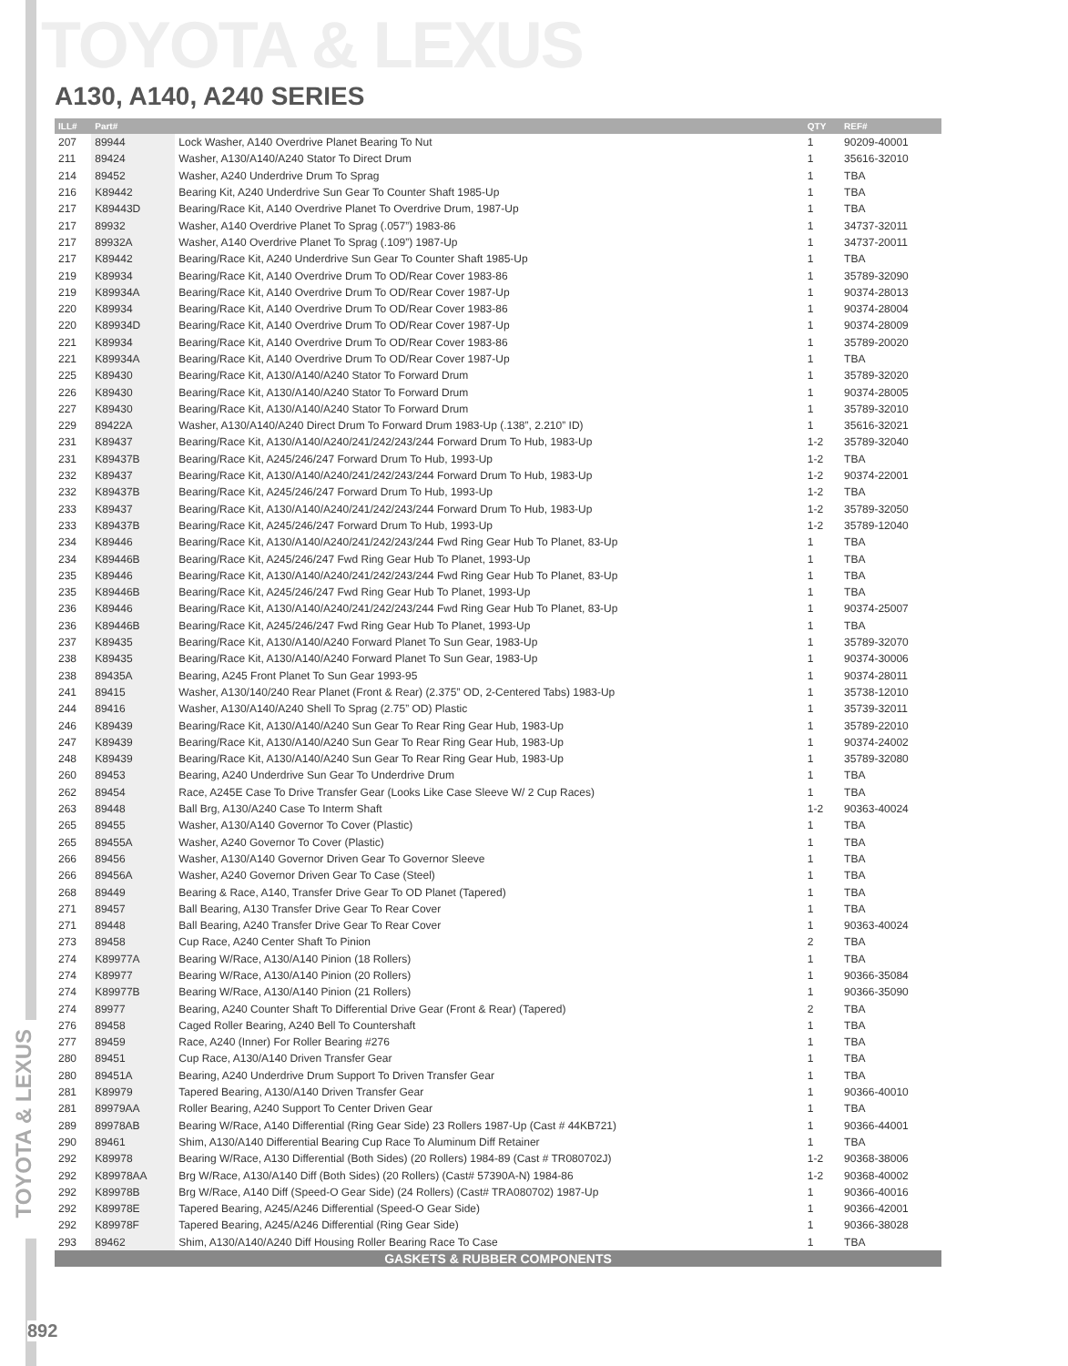TOYOTA & LEXUS
A130, A140, A240 SERIES
| ILL# | Part# | | QTY | REF# |
| --- | --- | --- | --- | --- |
| 207 | 89944 | Lock Washer, A140 Overdrive Planet Bearing To Nut | 1 | 90209-40001 |
| 211 | 89424 | Washer, A130/A140/A240 Stator To Direct Drum | 1 | 35616-32010 |
| 214 | 89452 | Washer, A240 Underdrive Drum To Sprag | 1 | TBA |
| 216 | K89442 | Bearing Kit, A240 Underdrive Sun Gear To Counter Shaft 1985-Up | 1 | TBA |
| 217 | K89443D | Bearing/Race Kit, A140 Overdrive Planet To Overdrive Drum, 1987-Up | 1 | TBA |
| 217 | 89932 | Washer, A140 Overdrive Planet To Sprag (.057”) 1983-86 | 1 | 34737-32011 |
| 217 | 89932A | Washer, A140 Overdrive Planet To Sprag (.109”) 1987-Up | 1 | 34737-20011 |
| 217 | K89442 | Bearing/Race Kit, A240 Underdrive Sun Gear To Counter Shaft 1985-Up | 1 | TBA |
| 219 | K89934 | Bearing/Race Kit, A140 Overdrive Drum To OD/Rear Cover 1983-86 | 1 | 35789-32090 |
| 219 | K89934A | Bearing/Race Kit, A140 Overdrive Drum To OD/Rear Cover 1987-Up | 1 | 90374-28013 |
| 220 | K89934 | Bearing/Race Kit, A140 Overdrive Drum To OD/Rear Cover 1983-86 | 1 | 90374-28004 |
| 220 | K89934D | Bearing/Race Kit, A140 Overdrive Drum To OD/Rear Cover 1987-Up | 1 | 90374-28009 |
| 221 | K89934 | Bearing/Race Kit, A140 Overdrive Drum To OD/Rear Cover 1983-86 | 1 | 35789-20020 |
| 221 | K89934A | Bearing/Race Kit, A140 Overdrive Drum To OD/Rear Cover 1987-Up | 1 | TBA |
| 225 | K89430 | Bearing/Race Kit, A130/A140/A240 Stator To Forward Drum | 1 | 35789-32020 |
| 226 | K89430 | Bearing/Race Kit, A130/A140/A240 Stator To Forward Drum | 1 | 90374-28005 |
| 227 | K89430 | Bearing/Race Kit, A130/A140/A240 Stator To Forward Drum | 1 | 35789-32010 |
| 229 | 89422A | Washer, A130/A140/A240 Direct Drum To Forward Drum 1983-Up (.138”, 2.210” ID) | 1 | 35616-32021 |
| 231 | K89437 | Bearing/Race Kit, A130/A140/A240/241/242/243/244 Forward Drum To Hub, 1983-Up | 1-2 | 35789-32040 |
| 231 | K89437B | Bearing/Race Kit, A245/246/247 Forward Drum To Hub, 1993-Up | 1-2 | TBA |
| 232 | K89437 | Bearing/Race Kit, A130/A140/A240/241/242/243/244 Forward Drum To Hub, 1983-Up | 1-2 | 90374-22001 |
| 232 | K89437B | Bearing/Race Kit, A245/246/247 Forward Drum To Hub, 1993-Up | 1-2 | TBA |
| 233 | K89437 | Bearing/Race Kit, A130/A140/A240/241/242/243/244 Forward Drum To Hub, 1983-Up | 1-2 | 35789-32050 |
| 233 | K89437B | Bearing/Race Kit, A245/246/247 Forward Drum To Hub, 1993-Up | 1-2 | 35789-12040 |
| 234 | K89446 | Bearing/Race Kit, A130/A140/A240/241/242/243/244 Fwd Ring Gear Hub To Planet, 83-Up | 1 | TBA |
| 234 | K89446B | Bearing/Race Kit, A245/246/247 Fwd Ring Gear Hub To Planet, 1993-Up | 1 | TBA |
| 235 | K89446 | Bearing/Race Kit, A130/A140/A240/241/242/243/244 Fwd Ring Gear Hub To Planet, 83-Up | 1 | TBA |
| 235 | K89446B | Bearing/Race Kit, A245/246/247 Fwd Ring Gear Hub To Planet, 1993-Up | 1 | TBA |
| 236 | K89446 | Bearing/Race Kit, A130/A140/A240/241/242/243/244 Fwd Ring Gear Hub To Planet, 83-Up | 1 | 90374-25007 |
| 236 | K89446B | Bearing/Race Kit, A245/246/247 Fwd Ring Gear Hub To Planet, 1993-Up | 1 | TBA |
| 237 | K89435 | Bearing/Race Kit, A130/A140/A240 Forward Planet To Sun Gear, 1983-Up | 1 | 35789-32070 |
| 238 | K89435 | Bearing/Race Kit, A130/A140/A240 Forward Planet To Sun Gear, 1983-Up | 1 | 90374-30006 |
| 238 | 89435A | Bearing, A245 Front Planet To Sun Gear 1993-95 | 1 | 90374-28011 |
| 241 | 89415 | Washer, A130/140/240 Rear Planet (Front & Rear) (2.375” OD, 2-Centered Tabs) 1983-Up | 1 | 35738-12010 |
| 244 | 89416 | Washer, A130/A140/A240 Shell To Sprag (2.75” OD) Plastic | 1 | 35739-32011 |
| 246 | K89439 | Bearing/Race Kit, A130/A140/A240 Sun Gear To Rear Ring Gear Hub, 1983-Up | 1 | 35789-22010 |
| 247 | K89439 | Bearing/Race Kit, A130/A140/A240 Sun Gear To Rear Ring Gear Hub, 1983-Up | 1 | 90374-24002 |
| 248 | K89439 | Bearing/Race Kit, A130/A140/A240 Sun Gear To Rear Ring Gear Hub, 1983-Up | 1 | 35789-32080 |
| 260 | 89453 | Bearing, A240 Underdrive Sun Gear To Underdrive Drum | 1 | TBA |
| 262 | 89454 | Race, A245E Case To Drive Transfer Gear (Looks Like Case Sleeve W/ 2 Cup Races) | 1 | TBA |
| 263 | 89448 | Ball Brg, A130/A240 Case To Interm Shaft | 1-2 | 90363-40024 |
| 265 | 89455 | Washer, A130/A140 Governor To Cover (Plastic) | 1 | TBA |
| 265 | 89455A | Washer, A240 Governor To Cover (Plastic) | 1 | TBA |
| 266 | 89456 | Washer, A130/A140 Governor Driven Gear To Governor Sleeve | 1 | TBA |
| 266 | 89456A | Washer, A240 Governor Driven Gear To Case (Steel) | 1 | TBA |
| 268 | 89449 | Bearing & Race, A140, Transfer Drive Gear To OD Planet (Tapered) | 1 | TBA |
| 271 | 89457 | Ball Bearing, A130 Transfer Drive Gear To Rear Cover | 1 | TBA |
| 271 | 89448 | Ball Bearing, A240 Transfer Drive Gear To Rear Cover | 1 | 90363-40024 |
| 273 | 89458 | Cup Race, A240 Center Shaft To Pinion | 2 | TBA |
| 274 | K89977A | Bearing W/Race, A130/A140 Pinion (18 Rollers) | 1 | TBA |
| 274 | K89977 | Bearing W/Race, A130/A140 Pinion (20 Rollers) | 1 | 90366-35084 |
| 274 | K89977B | Bearing W/Race, A130/A140 Pinion (21 Rollers) | 1 | 90366-35090 |
| 274 | 89977 | Bearing, A240 Counter Shaft To Differential Drive Gear (Front & Rear) (Tapered) | 2 | TBA |
| 276 | 89458 | Caged Roller Bearing, A240 Bell To Countershaft | 1 | TBA |
| 277 | 89459 | Race, A240 (Inner) For Roller Bearing #276 | 1 | TBA |
| 280 | 89451 | Cup Race, A130/A140 Driven Transfer Gear | 1 | TBA |
| 280 | 89451A | Bearing, A240 Underdrive Drum Support To Driven Transfer Gear | 1 | TBA |
| 281 | K89979 | Tapered Bearing, A130/A140 Driven Transfer Gear | 1 | 90366-40010 |
| 281 | 89979AA | Roller Bearing, A240 Support To Center Driven Gear | 1 | TBA |
| 289 | 89978AB | Bearing W/Race, A140 Differential (Ring Gear Side) 23 Rollers 1987-Up (Cast # 44KB721) | 1 | 90366-44001 |
| 290 | 89461 | Shim, A130/A140 Differential Bearing Cup Race To Aluminum Diff Retainer | 1 | TBA |
| 292 | K89978 | Bearing W/Race, A130 Differential (Both Sides) (20 Rollers) 1984-89 (Cast # TR080702J) | 1-2 | 90368-38006 |
| 292 | K89978AA | Brg W/Race, A130/A140 Diff (Both Sides) (20 Rollers) (Cast# 57390A-N) 1984-86 | 1-2 | 90368-40002 |
| 292 | K89978B | Brg W/Race, A140 Diff (Speed-O Gear Side) (24 Rollers) (Cast# TRA080702) 1987-Up | 1 | 90366-40016 |
| 292 | K89978E | Tapered Bearing, A245/A246 Differential (Speed-O Gear Side) | 1 | 90366-42001 |
| 292 | K89978F | Tapered Bearing, A245/A246 Differential (Ring Gear Side) | 1 | 90366-38028 |
| 293 | 89462 | Shim, A130/A140/A240 Diff Housing Roller Bearing Race To Case | 1 | TBA |
| GASKETS & RUBBER COMPONENTS | | | | |
TOYOTA & LEXUS
892